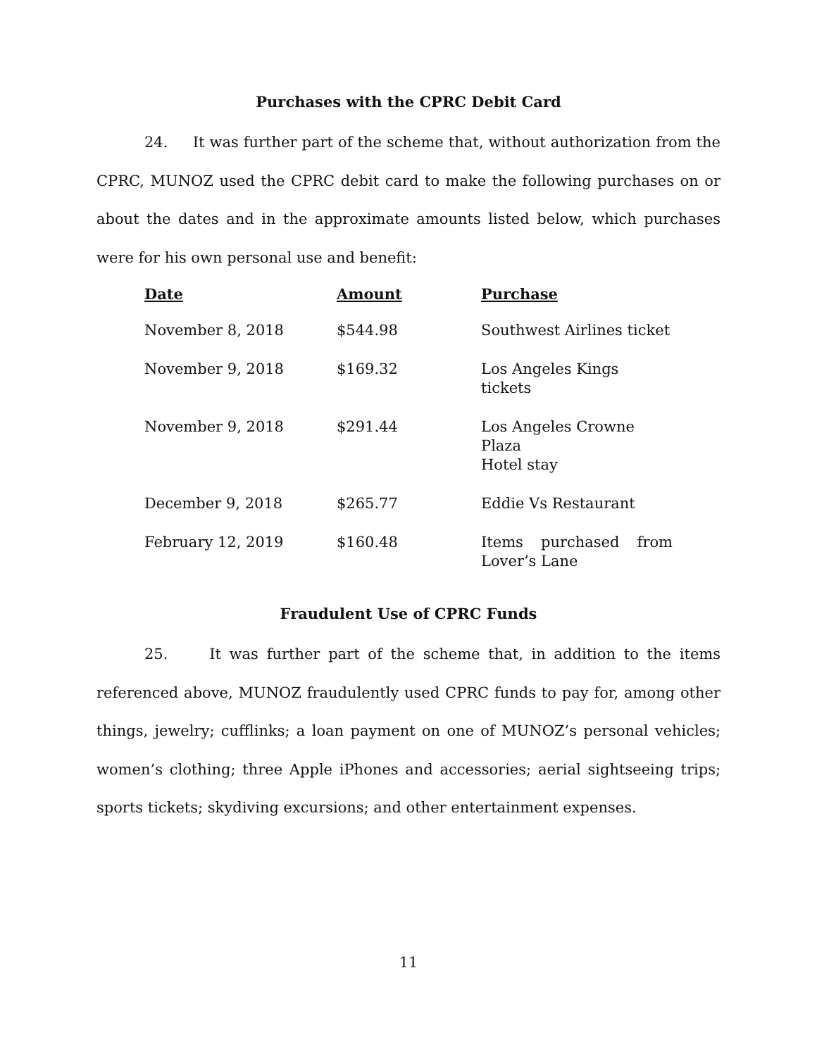Purchases with the CPRC Debit Card
24. It was further part of the scheme that, without authorization from the CPRC, MUNOZ used the CPRC debit card to make the following purchases on or about the dates and in the approximate amounts listed below, which purchases were for his own personal use and benefit:
| Date | Amount | Purchase |
| --- | --- | --- |
| November 8, 2018 | $544.98 | Southwest Airlines ticket |
| November 9, 2018 | $169.32 | Los Angeles Kings tickets |
| November 9, 2018 | $291.44 | Los Angeles Crowne Plaza Hotel stay |
| December 9, 2018 | $265.77 | Eddie Vs Restaurant |
| February 12, 2019 | $160.48 | Items purchased from Lover’s Lane |
Fraudulent Use of CPRC Funds
25. It was further part of the scheme that, in addition to the items referenced above, MUNOZ fraudulently used CPRC funds to pay for, among other things, jewelry; cufflinks; a loan payment on one of MUNOZ’s personal vehicles; women’s clothing; three Apple iPhones and accessories; aerial sightseeing trips; sports tickets; skydiving excursions; and other entertainment expenses.
11